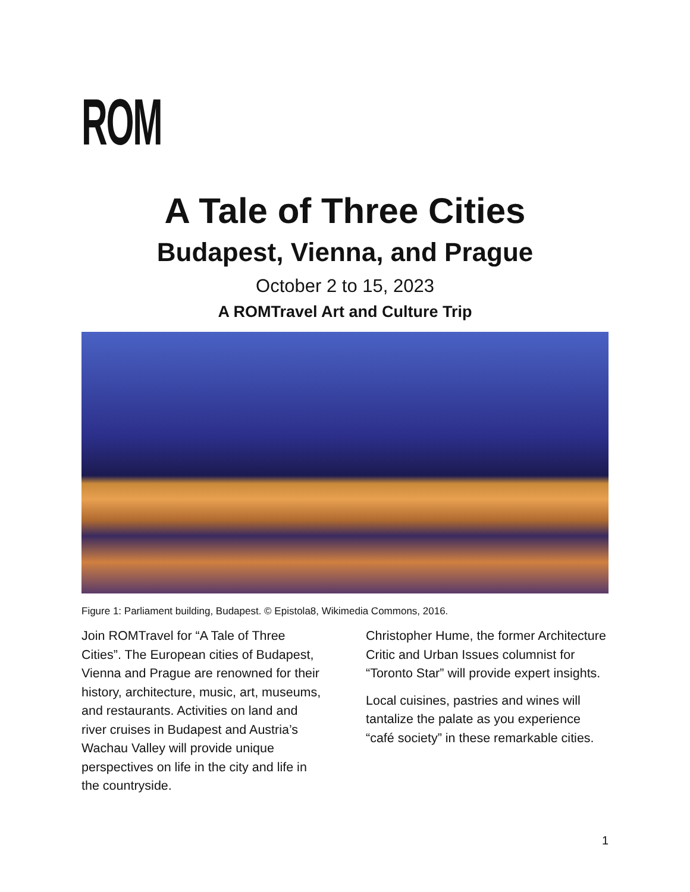ROM
A Tale of Three Cities
Budapest, Vienna, and Prague
October 2 to 15, 2023
A ROMTravel Art and Culture Trip
Figure 1: Parliament building, Budapest. © Epistola8, Wikimedia Commons, 2016.
Join ROMTravel for “A Tale of Three Cities”. The European cities of Budapest, Vienna and Prague are renowned for their history, architecture, music, art, museums, and restaurants. Activities on land and river cruises in Budapest and Austria’s Wachau Valley will provide unique perspectives on life in the city and life in the countryside.
Christopher Hume, the former Architecture Critic and Urban Issues columnist for “Toronto Star” will provide expert insights.
Local cuisines, pastries and wines will tantalize the palate as you experience “café society” in these remarkable cities.
1